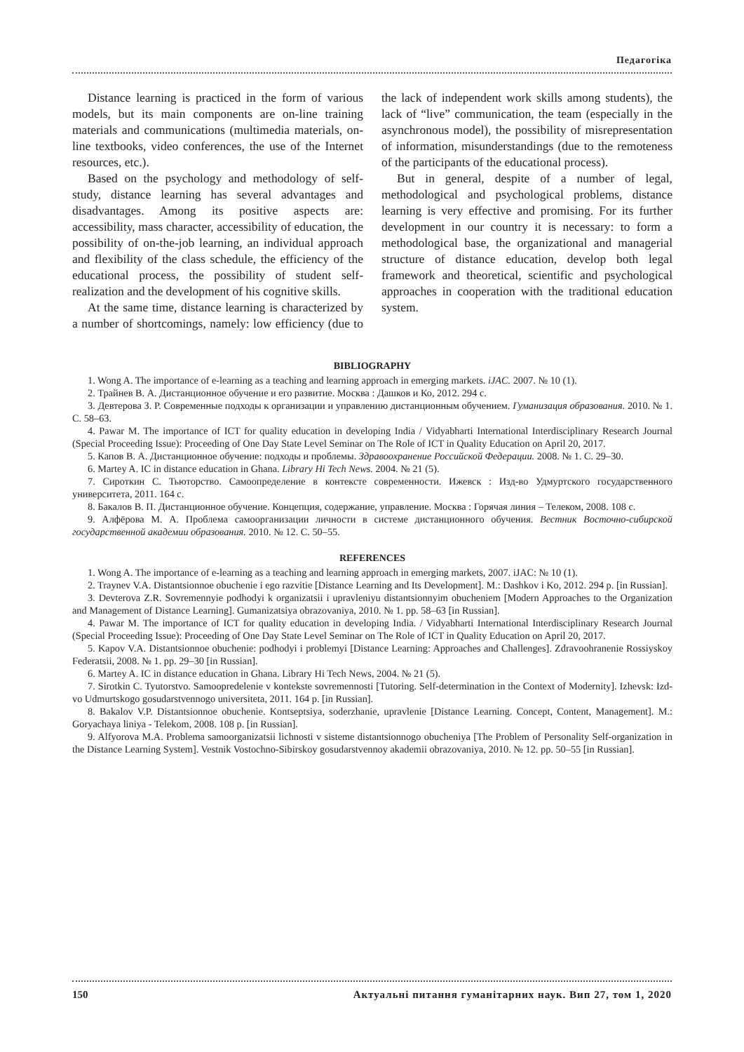Педагогіка
Distance learning is practiced in the form of various models, but its main components are on-line training materials and communications (multimedia materials, on-line textbooks, video conferences, the use of the Internet resources, etc.).
Based on the psychology and methodology of self-study, distance learning has several advantages and disadvantages. Among its positive aspects are: accessibility, mass character, accessibility of education, the possibility of on-the-job learning, an individual approach and flexibility of the class schedule, the efficiency of the educational process, the possibility of student self-realization and the development of his cognitive skills.
At the same time, distance learning is characterized by a number of shortcomings, namely: low efficiency (due to the lack of independent work skills among students), the lack of “live” communication, the team (especially in the asynchronous model), the possibility of misrepresentation of information, misunderstandings (due to the remoteness of the participants of the educational process).
But in general, despite of a number of legal, methodological and psychological problems, distance learning is very effective and promising. For its further development in our country it is necessary: to form a methodological base, the organizational and managerial structure of distance education, develop both legal framework and theoretical, scientific and psychological approaches in cooperation with the traditional education system.
BIBLIOGRAPHY
1. Wong A. The importance of e-learning as a teaching and learning approach in emerging markets. iJAC. 2007. № 10 (1).
2. Трайнев В. А. Дистанционное обучение и его развитие. Москва : Дашков и Ко, 2012. 294 с.
3. Девтерова З. Р. Современные подходы к организации и управлению дистанционным обучением. Гуманизация образования. 2010. № 1. С. 58–63.
4. Pawar M. The importance of ICT for quality education in developing India / Vidyabharti International Interdisciplinary Research Journal (Special Proceeding Issue): Proceeding of One Day State Level Seminar on The Role of ICT in Quality Education on April 20, 2017.
5. Капов В. А. Дистанционное обучение: подходы и проблемы. Здравоохранение Российской Федерации. 2008. № 1. С. 29–30.
6. Martey A. IC in distance education in Ghana. Library Hi Tech News. 2004. № 21 (5).
7. Сироткин С. Тьюторство. Самоопределение в контексте современности. Ижевск : Изд-во Удмуртского государственного университета, 2011. 164 с.
8. Бакалов В. П. Дистанционное обучение. Концепция, содержание, управление. Москва : Горячая линия – Телеком, 2008. 108 с.
9. Алфёрова М. А. Проблема самоорганизации личности в системе дистанционного обучения. Вестник Восточно-сибирской государственной академии образования. 2010. № 12. С. 50–55.
REFERENCES
1. Wong A. The importance of e-learning as a teaching and learning approach in emerging markets, 2007. iJAC: № 10 (1).
2. Traynev V.A. Distantsionnoe obuchenie i ego razvitie [Distance Learning and Its Development]. M.: Dashkov i Ko, 2012. 294 p. [in Russian].
3. Devterova Z.R. Sovremennyie podhodyi k organizatsii i upravleniyu distantsionnyim obucheniem [Modern Approaches to the Organization and Management of Distance Learning]. Gumanizatsiya obrazovaniya, 2010. № 1. pp. 58–63 [in Russian].
4. Pawar M. The importance of ICT for quality education in developing India. / Vidyabharti International Interdisciplinary Research Journal (Special Proceeding Issue): Proceeding of One Day State Level Seminar on The Role of ICT in Quality Education on April 20, 2017.
5. Kapov V.A. Distantsionnoe obuchenie: podhodyi i problemyi [Distance Learning: Approaches and Challenges]. Zdravoohranenie Rossiyskoy Federatsii, 2008. № 1. pp. 29–30 [in Russian].
6. Martey A. IC in distance education in Ghana. Library Hi Tech News, 2004. № 21 (5).
7. Sirotkin C. Tyutorstvo. Samoopredelenie v kontekste sovremennosti [Tutoring. Self-determination in the Context of Modernity]. Izhevsk: Izd-vo Udmurtskogo gosudarstvennogo universiteta, 2011. 164 p. [in Russian].
8. Bakalov V.P. Distantsionnoe obuchenie. Kontseptsiya, soderzhanie, upravlenie [Distance Learning. Concept, Content, Management]. M.: Goryachaya liniya - Telekom, 2008. 108 p. [in Russian].
9. Alfyorova M.A. Problema samoorganizatsii lichnosti v sisteme distantsionnogo obucheniya [The Problem of Personality Self-organization in the Distance Learning System]. Vestnik Vostochno-Sibirskoy gosudarstvennoy akademii obrazovaniya, 2010. № 12. pp. 50–55 [in Russian].
150 Актуальні питання гуманітарних наук. Вип 27, том 1, 2020